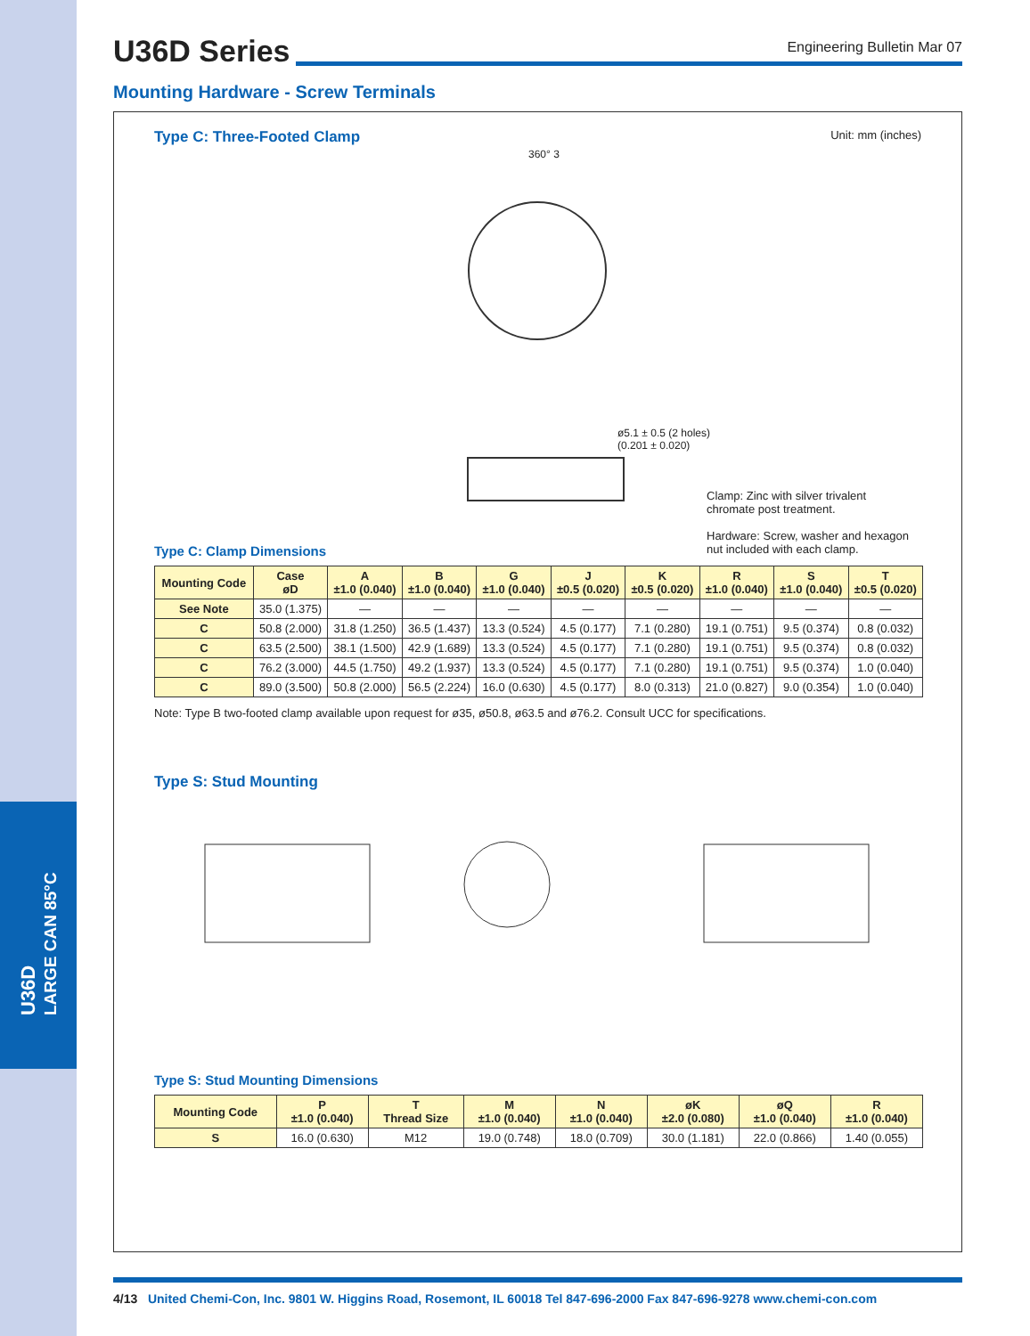U36D
LARGE CAN 85°C
U36D Series
Engineering Bulletin Mar 07
Mounting Hardware - Screw Terminals
Type C: Three-Footed Clamp Unit: mm (inches)
Clamp: Zinc with silver trivalent
chromate post treatment.
Hardware: Screw, washer and hexagon
nut included with each clamp.
360° 3
ø5.1 ± 0.5 (2 holes)
(0.201 ± 0.020)
Type C: Clamp Dimensions
| Mounting Code | Case øD | A ±1.0 (0.040) | B ±1.0 (0.040) | G ±1.0 (0.040) | J ±0.5 (0.020) | K ±0.5 (0.020) | R ±1.0 (0.040) | S ±1.0 (0.040) | T ±0.5 (0.020) |
| --- | --- | --- | --- | --- | --- | --- | --- | --- | --- |
| See Note | 35.0 (1.375) | — | — | — | — | — | — | — | — |
| C | 50.8 (2.000) | 31.8 (1.250) | 36.5 (1.437) | 13.3 (0.524) | 4.5 (0.177) | 7.1 (0.280) | 19.1 (0.751) | 9.5 (0.374) | 0.8 (0.032) |
| C | 63.5 (2.500) | 38.1 (1.500) | 42.9 (1.689) | 13.3 (0.524) | 4.5 (0.177) | 7.1 (0.280) | 19.1 (0.751) | 9.5 (0.374) | 0.8 (0.032) |
| C | 76.2 (3.000) | 44.5 (1.750) | 49.2 (1.937) | 13.3 (0.524) | 4.5 (0.177) | 7.1 (0.280) | 19.1 (0.751) | 9.5 (0.374) | 1.0 (0.040) |
| C | 89.0 (3.500) | 50.8 (2.000) | 56.5 (2.224) | 16.0 (0.630) | 4.5 (0.177) | 8.0 (0.313) | 21.0 (0.827) | 9.0 (0.354) | 1.0 (0.040) |
Note: Type B two-footed clamp available upon request for ø35, ø50.8, ø63.5 and ø76.2. Consult UCC for specifications.
Type S: Stud Mounting
Type S: Stud Mounting Dimensions
| Mounting Code | P ±1.0 (0.040) | T Thread Size | M ±1.0 (0.040) | N ±1.0 (0.040) | øK ±2.0 (0.080) | øQ ±1.0 (0.040) | R ±1.0 (0.040) |
| --- | --- | --- | --- | --- | --- | --- | --- |
| S | 16.0 (0.630) | M12 | 19.0 (0.748) | 18.0 (0.709) | 30.0 (1.181) | 22.0 (0.866) | 1.40 (0.055) |
4/13 United Chemi-Con, Inc. 9801 W. Higgins Road, Rosemont, IL 60018 Tel 847-696-2000 Fax 847-696-9278 www.chemi-con.com